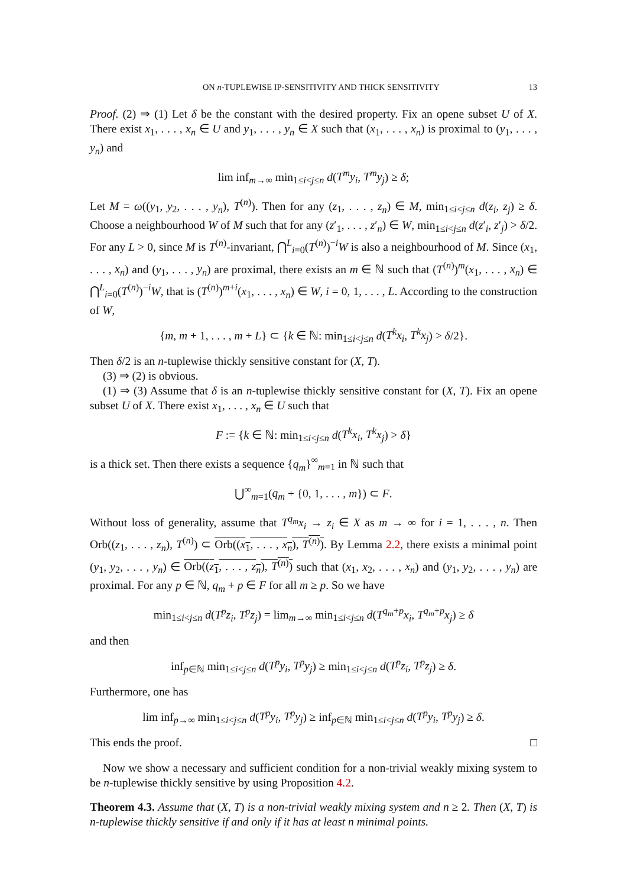ON n-TUPLEWISE IP-SENSITIVITY AND THICK SENSITIVITY 13
Proof. (2) ⇒ (1) Let δ be the constant with the desired property. Fix an opene subset U of X. There exist x<sub>1</sub>, . . . , x<sub>n</sub> ∈ U and y<sub>1</sub>, . . . , y<sub>n</sub> ∈ X such that (x<sub>1</sub>, . . . , x<sub>n</sub>) is proximal to (y<sub>1</sub>, . . . , y<sub>n</sub>) and
lim inf<sub>m→∞</sub> min<sub>1≤i<j≤n</sub> d(T<sup>m</sup>y<sub>i</sub>, T<sup>m</sup>y<sub>j</sub>) ≥ δ;
Let M = ω((y<sub>1</sub>, y<sub>2</sub>, . . . , y<sub>n</sub>), T<sup>(n)</sup>). Then for any (z<sub>1</sub>, . . . , z<sub>n</sub>) ∈ M, min<sub>1≤i<j≤n</sub> d(z<sub>i</sub>, z<sub>j</sub>) ≥ δ. Choose a neighbourhood W of M such that for any (z′<sub>1</sub>, . . . , z′<sub>n</sub>) ∈ W, min<sub>1≤i<j≤n</sub> d(z′<sub>i</sub>, z′<sub>j</sub>) > δ/2. For any L > 0, since M is T<sup>(n)</sup>-invariant, ⋂<sup>L</sup><sub>i=0</sub>(T<sup>(n)</sup>)<sup>−i</sup>W is also a neighbourhood of M. Since (x<sub>1</sub>, . . . , x<sub>n</sub>) and (y<sub>1</sub>, . . . , y<sub>n</sub>) are proximal, there exists an m ∈ ℕ such that (T<sup>(n)</sup>)<sup>m</sup>(x<sub>1</sub>, . . . , x<sub>n</sub>) ∈ ⋂<sup>L</sup><sub>i=0</sub>(T<sup>(n)</sup>)<sup>−i</sup>W, that is (T<sup>(n)</sup>)<sup>m+i</sup>(x<sub>1</sub>, . . . , x<sub>n</sub>) ∈ W, i = 0, 1, . . . , L. According to the construction of W,
{m, m + 1, . . . , m + L} ⊂ {k ∈ ℕ: min<sub>1≤i<j≤n</sub> d(T<sup>k</sup>x<sub>i</sub>, T<sup>k</sup>x<sub>j</sub>) > δ/2}.
Then δ/2 is an n-tuplewise thickly sensitive constant for (X, T).
(3) ⇒ (2) is obvious.
(1) ⇒ (3) Assume that δ is an n-tuplewise thickly sensitive constant for (X, T). Fix an opene subset U of X. There exist x<sub>1</sub>, . . . , x<sub>n</sub> ∈ U such that
F := {k ∈ ℕ: min<sub>1≤i<j≤n</sub> d(T<sup>k</sup>x<sub>i</sub>, T<sup>k</sup>x<sub>j</sub>) > δ}
is a thick set. Then there exists a sequence {q<sub>m</sub>}<sup>∞</sup><sub>m=1</sub> in ℕ such that
⋃<sup>∞</sup><sub>m=1</sub>(q<sub>m</sub> + {0, 1, . . . , m}) ⊂ F.
Without loss of generality, assume that T<sup>q<sub>m</sub></sup>x<sub>i</sub> → z<sub>i</sub> ∈ X as m → ∞ for i = 1, . . . , n. Then Orb((z<sub>1</sub>, . . . , z<sub>n</sub>), T<sup>(n)</sup>) ⊂ Orb((x<sub>1</sub>, . . . , x<sub>n</sub>), T<sup>(n)</sup>). By Lemma 2.2, there exists a minimal point (y<sub>1</sub>, y<sub>2</sub>, . . . , y<sub>n</sub>) ∈ Orb((z<sub>1</sub>, . . . , z<sub>n</sub>), T<sup>(n)</sup>) such that (x<sub>1</sub>, x<sub>2</sub>, . . . , x<sub>n</sub>) and (y<sub>1</sub>, y<sub>2</sub>, . . . , y<sub>n</sub>) are proximal. For any p ∈ ℕ, q<sub>m</sub> + p ∈ F for all m ≥ p. So we have
min<sub>1≤i<j≤n</sub> d(T<sup>p</sup>z<sub>i</sub>, T<sup>p</sup>z<sub>j</sub>) = lim<sub>m→∞</sub> min<sub>1≤i<j≤n</sub> d(T<sup>q<sub>m</sub>+p</sup>x<sub>i</sub>, T<sup>q<sub>m</sub>+p</sup>x<sub>j</sub>) ≥ δ
and then
inf<sub>p∈ℕ</sub> min<sub>1≤i<j≤n</sub> d(T<sup>p</sup>y<sub>i</sub>, T<sup>p</sup>y<sub>j</sub>) ≥ min<sub>1≤i<j≤n</sub> d(T<sup>p</sup>z<sub>i</sub>, T<sup>p</sup>z<sub>j</sub>) ≥ δ.
Furthermore, one has
lim inf<sub>p→∞</sub> min<sub>1≤i<j≤n</sub> d(T<sup>p</sup>y<sub>i</sub>, T<sup>p</sup>y<sub>j</sub>) ≥ inf<sub>p∈ℕ</sub> min<sub>1≤i<j≤n</sub> d(T<sup>p</sup>y<sub>i</sub>, T<sup>p</sup>y<sub>j</sub>) ≥ δ.
This ends the proof. □
Now we show a necessary and sufficient condition for a non-trivial weakly mixing system to be n-tuplewise thickly sensitive by using Proposition 4.2.
Theorem 4.3. Assume that (X, T) is a non-trivial weakly mixing system and n ≥ 2. Then (X, T) is n-tuplewise thickly sensitive if and only if it has at least n minimal points.